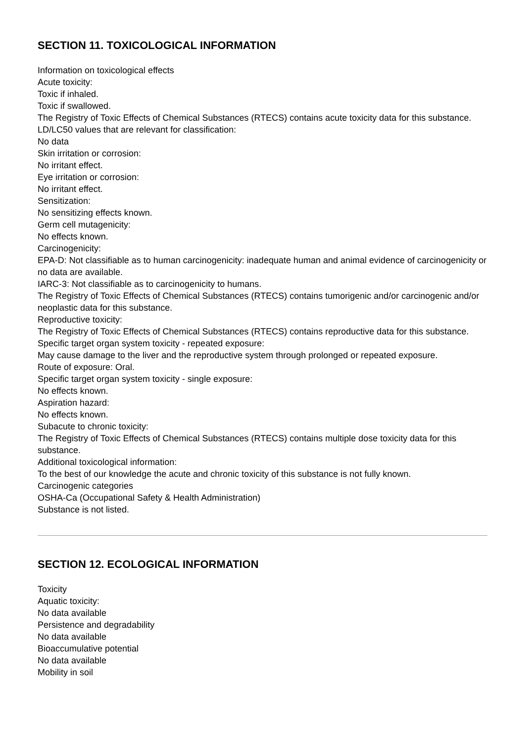SECTION 11. TOXICOLOGICAL INFORMATION
Information on toxicological effects
Acute toxicity:
Toxic if inhaled.
Toxic if swallowed.
The Registry of Toxic Effects of Chemical Substances (RTECS) contains acute toxicity data for this substance.
LD/LC50 values that are relevant for classification:
No data
Skin irritation or corrosion:
No irritant effect.
Eye irritation or corrosion:
No irritant effect.
Sensitization:
No sensitizing effects known.
Germ cell mutagenicity:
No effects known.
Carcinogenicity:
EPA-D: Not classifiable as to human carcinogenicity: inadequate human and animal evidence of carcinogenicity or no data are available.
IARC-3: Not classifiable as to carcinogenicity to humans.
The Registry of Toxic Effects of Chemical Substances (RTECS) contains tumorigenic and/or carcinogenic and/or neoplastic data for this substance.
Reproductive toxicity:
The Registry of Toxic Effects of Chemical Substances (RTECS) contains reproductive data for this substance.
Specific target organ system toxicity - repeated exposure:
May cause damage to the liver and the reproductive system through prolonged or repeated exposure.
Route of exposure: Oral.
Specific target organ system toxicity - single exposure:
No effects known.
Aspiration hazard:
No effects known.
Subacute to chronic toxicity:
The Registry of Toxic Effects of Chemical Substances (RTECS) contains multiple dose toxicity data for this substance.
Additional toxicological information:
To the best of our knowledge the acute and chronic toxicity of this substance is not fully known.
Carcinogenic categories
OSHA-Ca (Occupational Safety & Health Administration)
Substance is not listed.
SECTION 12. ECOLOGICAL INFORMATION
Toxicity
Aquatic toxicity:
No data available
Persistence and degradability
No data available
Bioaccumulative potential
No data available
Mobility in soil